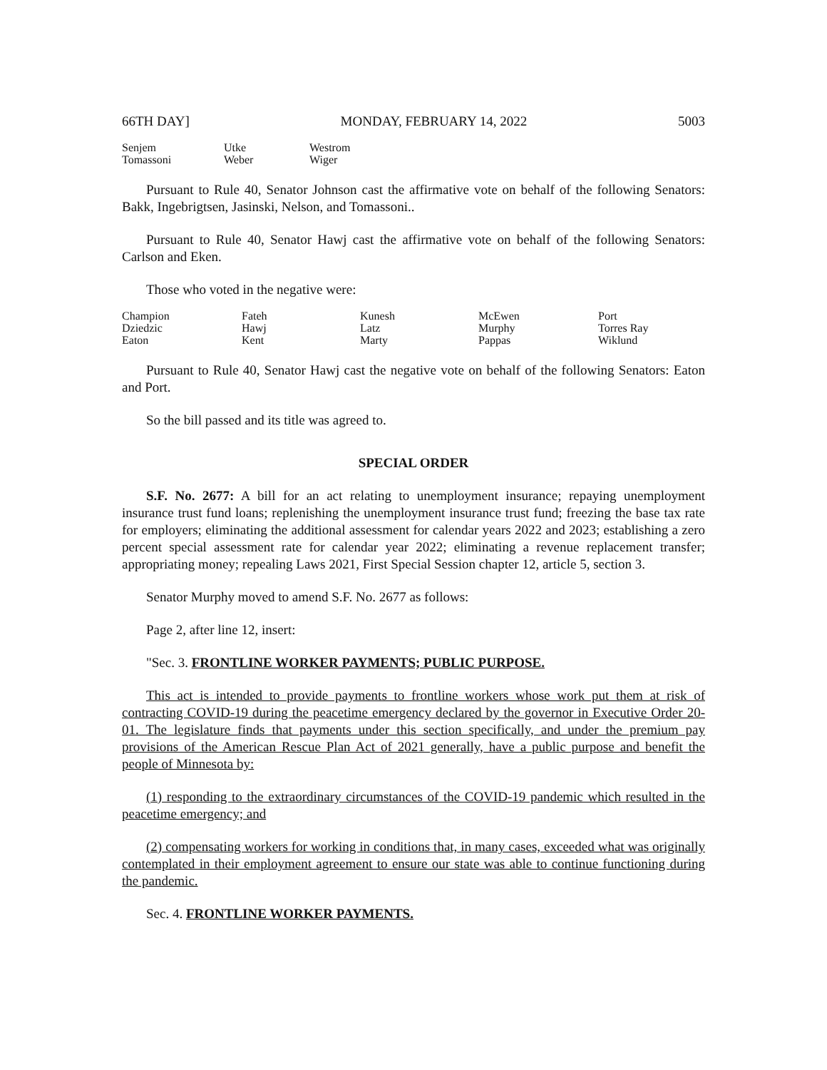66TH DAY] MONDAY, FEBRUARY 14, 2022 5003
| Senjem | Utke | Westrom |
| Tomassoni | Weber | Wiger |
Pursuant to Rule 40, Senator Johnson cast the affirmative vote on behalf of the following Senators: Bakk, Ingebrigtsen, Jasinski, Nelson, and Tomassoni..
Pursuant to Rule 40, Senator Hawj cast the affirmative vote on behalf of the following Senators: Carlson and Eken.
Those who voted in the negative were:
| Champion | Fateh | Kunesh | McEwen | Port |
| Dziedzic | Hawj | Latz | Murphy | Torres Ray |
| Eaton | Kent | Marty | Pappas | Wiklund |
Pursuant to Rule 40, Senator Hawj cast the negative vote on behalf of the following Senators: Eaton and Port.
So the bill passed and its title was agreed to.
SPECIAL ORDER
S.F. No. 2677: A bill for an act relating to unemployment insurance; repaying unemployment insurance trust fund loans; replenishing the unemployment insurance trust fund; freezing the base tax rate for employers; eliminating the additional assessment for calendar years 2022 and 2023; establishing a zero percent special assessment rate for calendar year 2022; eliminating a revenue replacement transfer; appropriating money; repealing Laws 2021, First Special Session chapter 12, article 5, section 3.
Senator Murphy moved to amend S.F. No. 2677 as follows:
Page 2, after line 12, insert:
"Sec. 3. FRONTLINE WORKER PAYMENTS; PUBLIC PURPOSE.
This act is intended to provide payments to frontline workers whose work put them at risk of contracting COVID-19 during the peacetime emergency declared by the governor in Executive Order 20-01. The legislature finds that payments under this section specifically, and under the premium pay provisions of the American Rescue Plan Act of 2021 generally, have a public purpose and benefit the people of Minnesota by:
(1) responding to the extraordinary circumstances of the COVID-19 pandemic which resulted in the peacetime emergency; and
(2) compensating workers for working in conditions that, in many cases, exceeded what was originally contemplated in their employment agreement to ensure our state was able to continue functioning during the pandemic.
Sec. 4. FRONTLINE WORKER PAYMENTS.